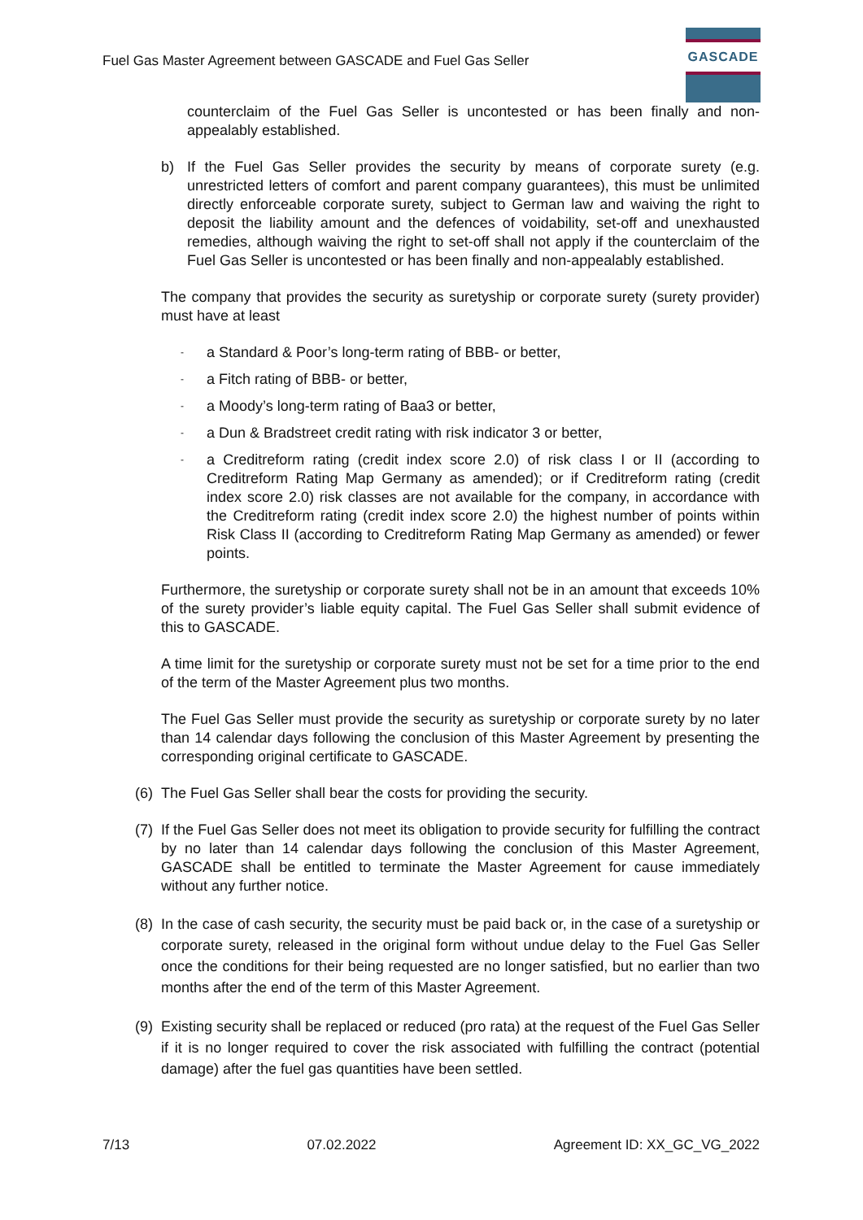Fuel Gas Master Agreement between GASCADE and Fuel Gas Seller
GASCADE
counterclaim of the Fuel Gas Seller is uncontested or has been finally and non-appealably established.
b) If the Fuel Gas Seller provides the security by means of corporate surety (e.g. unrestricted letters of comfort and parent company guarantees), this must be unlimited directly enforceable corporate surety, subject to German law and waiving the right to deposit the liability amount and the defences of voidability, set-off and unexhausted remedies, although waiving the right to set-off shall not apply if the counterclaim of the Fuel Gas Seller is uncontested or has been finally and non-appealably established.
The company that provides the security as suretyship or corporate surety (surety provider) must have at least
- a Standard & Poor’s long-term rating of BBB- or better,
- a Fitch rating of BBB- or better,
- a Moody’s long-term rating of Baa3 or better,
- a Dun & Bradstreet credit rating with risk indicator 3 or better,
- a Creditreform rating (credit index score 2.0) of risk class I or II (according to Creditreform Rating Map Germany as amended); or if Creditreform rating (credit index score 2.0) risk classes are not available for the company, in accordance with the Creditreform rating (credit index score 2.0) the highest number of points within Risk Class II (according to Creditreform Rating Map Germany as amended) or fewer points.
Furthermore, the suretyship or corporate surety shall not be in an amount that exceeds 10% of the surety provider’s liable equity capital. The Fuel Gas Seller shall submit evidence of this to GASCADE.
A time limit for the suretyship or corporate surety must not be set for a time prior to the end of the term of the Master Agreement plus two months.
The Fuel Gas Seller must provide the security as suretyship or corporate surety by no later than 14 calendar days following the conclusion of this Master Agreement by presenting the corresponding original certificate to GASCADE.
(6) The Fuel Gas Seller shall bear the costs for providing the security.
(7) If the Fuel Gas Seller does not meet its obligation to provide security for fulfilling the contract by no later than 14 calendar days following the conclusion of this Master Agreement, GASCADE shall be entitled to terminate the Master Agreement for cause immediately without any further notice.
(8) In the case of cash security, the security must be paid back or, in the case of a suretyship or corporate surety, released in the original form without undue delay to the Fuel Gas Seller once the conditions for their being requested are no longer satisfied, but no earlier than two months after the end of the term of this Master Agreement.
(9) Existing security shall be replaced or reduced (pro rata) at the request of the Fuel Gas Seller if it is no longer required to cover the risk associated with fulfilling the contract (potential damage) after the fuel gas quantities have been settled.
7/13 07.02.2022 Agreement ID: XX_GC_VG_2022